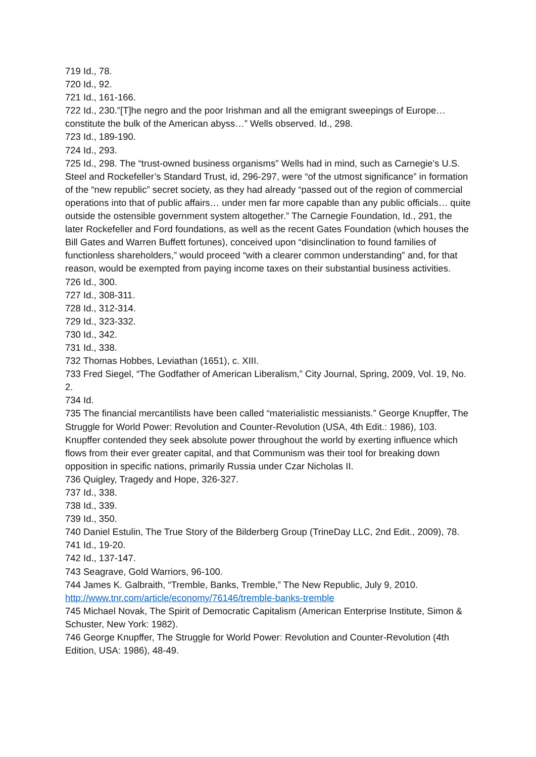719 Id., 78.
720 Id., 92.
721 Id., 161-166.
722 Id., 230.”[T]he negro and the poor Irishman and all the emigrant sweepings of Europe… constitute the bulk of the American abyss…” Wells observed. Id., 298.
723 Id., 189-190.
724 Id., 293.
725 Id., 298. The “trust-owned business organisms” Wells had in mind, such as Carnegie’s U.S. Steel and Rockefeller’s Standard Trust, id, 296-297, were “of the utmost significance” in formation of the “new republic” secret society, as they had already “passed out of the region of commercial operations into that of public affairs… under men far more capable than any public officials… quite outside the ostensible government system altogether.” The Carnegie Foundation, Id., 291, the later Rockefeller and Ford foundations, as well as the recent Gates Foundation (which houses the Bill Gates and Warren Buffett fortunes), conceived upon “disinclination to found families of functionless shareholders,” would proceed “with a clearer common understanding” and, for that reason, would be exempted from paying income taxes on their substantial business activities.
726 Id., 300.
727 Id., 308-311.
728 Id., 312-314.
729 Id., 323-332.
730 Id., 342.
731 Id., 338.
732 Thomas Hobbes, Leviathan (1651), c. XIII.
733 Fred Siegel, “The Godfather of American Liberalism,” City Journal, Spring, 2009, Vol. 19, No. 2.
734 Id.
735 The financial mercantilists have been called “materialistic messianists.” George Knupffer, The Struggle for World Power: Revolution and Counter-Revolution (USA, 4th Edit.: 1986), 103. Knupffer contended they seek absolute power throughout the world by exerting influence which flows from their ever greater capital, and that Communism was their tool for breaking down opposition in specific nations, primarily Russia under Czar Nicholas II.
736 Quigley, Tragedy and Hope, 326-327.
737 Id., 338.
738 Id., 339.
739 Id., 350.
740 Daniel Estulin, The True Story of the Bilderberg Group (TrineDay LLC, 2nd Edit., 2009), 78.
741 Id., 19-20.
742 Id., 137-147.
743 Seagrave, Gold Warriors, 96-100.
744 James K. Galbraith, “Tremble, Banks, Tremble,” The New Republic, July 9, 2010. http://www.tnr.com/article/economy/76146/tremble-banks-tremble
745 Michael Novak, The Spirit of Democratic Capitalism (American Enterprise Institute, Simon & Schuster, New York: 1982).
746 George Knupffer, The Struggle for World Power: Revolution and Counter-Revolution (4th Edition, USA: 1986), 48-49.